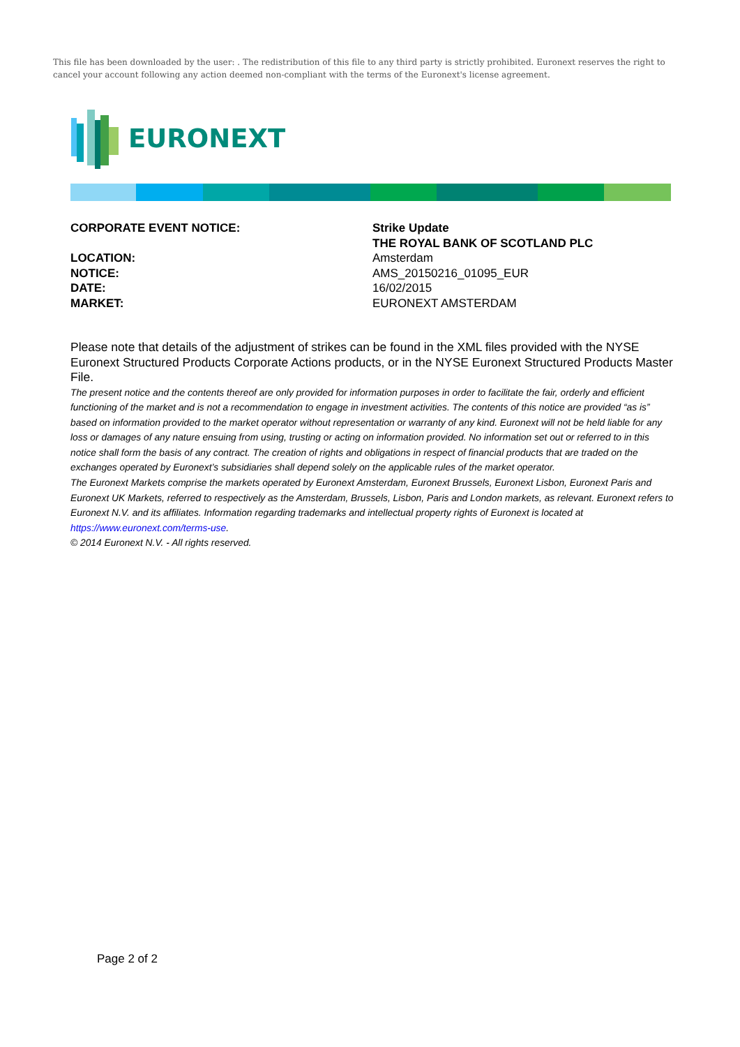This file has been downloaded by the user: . The redistribution of this file to any third party is strictly prohibited. Euronext reserves the right to cancel your account following any action deemed non-compliant with the terms of the Euronext's license agreement.
EURONEXT
CORPORATE EVENT NOTICE:
Strike Update
THE ROYAL BANK OF SCOTLAND PLC
LOCATION:
Amsterdam
NOTICE:
AMS_20150216_01095_EUR
DATE:
16/02/2015
MARKET:
EURONEXT AMSTERDAM
Please note that details of the adjustment of strikes can be found in the XML files provided with the NYSE Euronext Structured Products Corporate Actions products, or in the NYSE Euronext Structured Products Master File.
The present notice and the contents thereof are only provided for information purposes in order to facilitate the fair, orderly and efficient functioning of the market and is not a recommendation to engage in investment activities. The contents of this notice are provided “as is” based on information provided to the market operator without representation or warranty of any kind. Euronext will not be held liable for any loss or damages of any nature ensuing from using, trusting or acting on information provided. No information set out or referred to in this notice shall form the basis of any contract. The creation of rights and obligations in respect of financial products that are traded on the exchanges operated by Euronext’s subsidiaries shall depend solely on the applicable rules of the market operator.
The Euronext Markets comprise the markets operated by Euronext Amsterdam, Euronext Brussels, Euronext Lisbon, Euronext Paris and Euronext UK Markets, referred to respectively as the Amsterdam, Brussels, Lisbon, Paris and London markets, as relevant. Euronext refers to Euronext N.V. and its affiliates. Information regarding trademarks and intellectual property rights of Euronext is located at https://www.euronext.com/terms-use.
© 2014 Euronext N.V. - All rights reserved.
Page 2 of 2